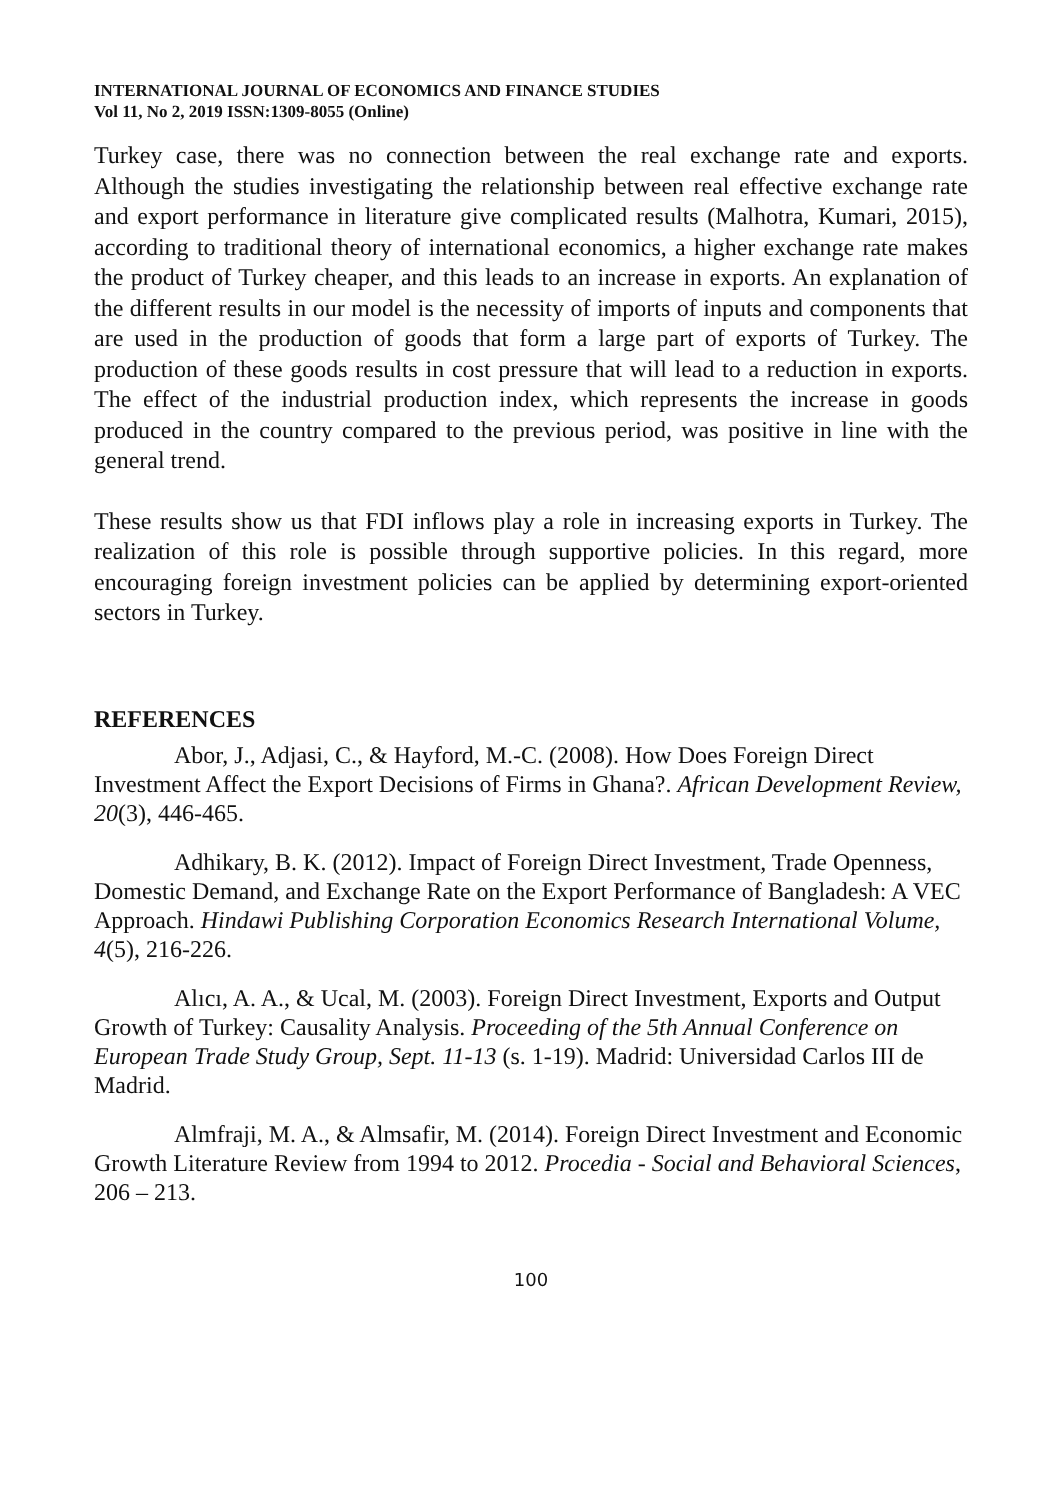INTERNATIONAL JOURNAL OF ECONOMICS AND FINANCE STUDIES
Vol 11, No 2, 2019 ISSN:1309-8055 (Online)
Turkey case, there was no connection between the real exchange rate and exports. Although the studies investigating the relationship between real effective exchange rate and export performance in literature give complicated results (Malhotra, Kumari, 2015), according to traditional theory of international economics, a higher exchange rate makes the product of Turkey cheaper, and this leads to an increase in exports. An explanation of the different results in our model is the necessity of imports of inputs and components that are used in the production of goods that form a large part of exports of Turkey. The production of these goods results in cost pressure that will lead to a reduction in exports. The effect of the industrial production index, which represents the increase in goods produced in the country compared to the previous period, was positive in line with the general trend.
These results show us that FDI inflows play a role in increasing exports in Turkey. The realization of this role is possible through supportive policies. In this regard, more encouraging foreign investment policies can be applied by determining export-oriented sectors in Turkey.
REFERENCES
Abor, J., Adjasi, C., & Hayford, M.-C. (2008). How Does Foreign Direct Investment Affect the Export Decisions of Firms in Ghana?. African Development Review, 20(3), 446-465.
Adhikary, B. K. (2012). Impact of Foreign Direct Investment, Trade Openness, Domestic Demand, and Exchange Rate on the Export Performance of Bangladesh: A VEC Approach. Hindawi Publishing Corporation Economics Research International Volume, 4(5), 216-226.
Alıcı, A. A., & Ucal, M. (2003). Foreign Direct Investment, Exports and Output Growth of Turkey: Causality Analysis. Proceeding of the 5th Annual Conference on European Trade Study Group, Sept. 11-13 (s. 1-19). Madrid: Universidad Carlos III de Madrid.
Almfraji, M. A., & Almsafir, M. (2014). Foreign Direct Investment and Economic Growth Literature Review from 1994 to 2012. Procedia - Social and Behavioral Sciences, 206 – 213.
100